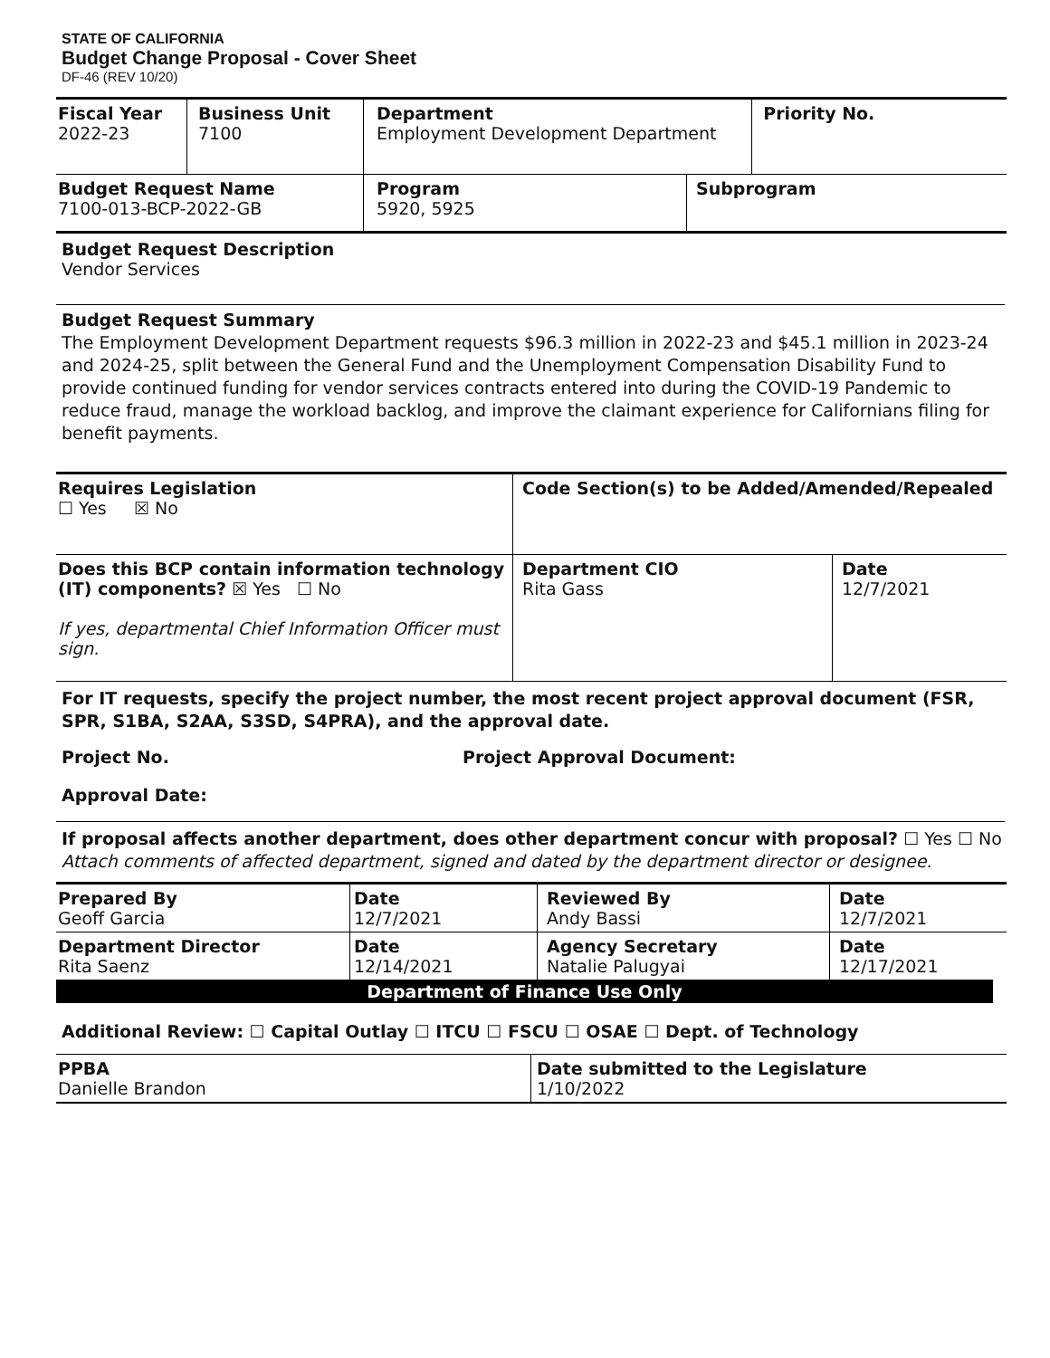STATE OF CALIFORNIA
Budget Change Proposal - Cover Sheet
DF-46 (REV 10/20)
| Fiscal Year 2022-23 | Business Unit 7100 | Department Employment Development Department | | Priority No. |
| Budget Request Name 7100-013-BCP-2022-GB | | Program 5920, 5925 | Subprogram | |
Budget Request Description
Vendor Services
Budget Request Summary
The Employment Development Department requests $96.3 million in 2022-23 and $45.1 million in 2023-24 and 2024-25, split between the General Fund and the Unemployment Compensation Disability Fund to provide continued funding for vendor services contracts entered into during the COVID-19 Pandemic to reduce fraud, manage the workload backlog, and improve the claimant experience for Californians filing for benefit payments.
| Requires Legislation ☐ Yes ☒ No | Code Section(s) to be Added/Amended/Repealed | |
| Does this BCP contain information technology (IT) components? ☒ Yes ☐ No If yes, departmental Chief Information Officer must sign. | Department CIO Rita Gass | Date 12/7/2021 |
For IT requests, specify the project number, the most recent project approval document (FSR, SPR, S1BA, S2AA, S3SD, S4PRA), and the approval date.
Project No. Project Approval Document:
Approval Date:
If proposal affects another department, does other department concur with proposal? ☐ Yes ☐ No
Attach comments of affected department, signed and dated by the department director or designee.
| Prepared By Geoff Garcia | Date 12/7/2021 | Reviewed By Andy Bassi | Date 12/7/2021 |
| Department Director Rita Saenz | Date 12/14/2021 | Agency Secretary Natalie Palugyai | Date 12/17/2021 |
Department of Finance Use Only
Additional Review: ☐ Capital Outlay ☐ ITCU ☐ FSCU ☐ OSAE ☐ Dept. of Technology
| PPBA Danielle Brandon | Date submitted to the Legislature 1/10/2022 |